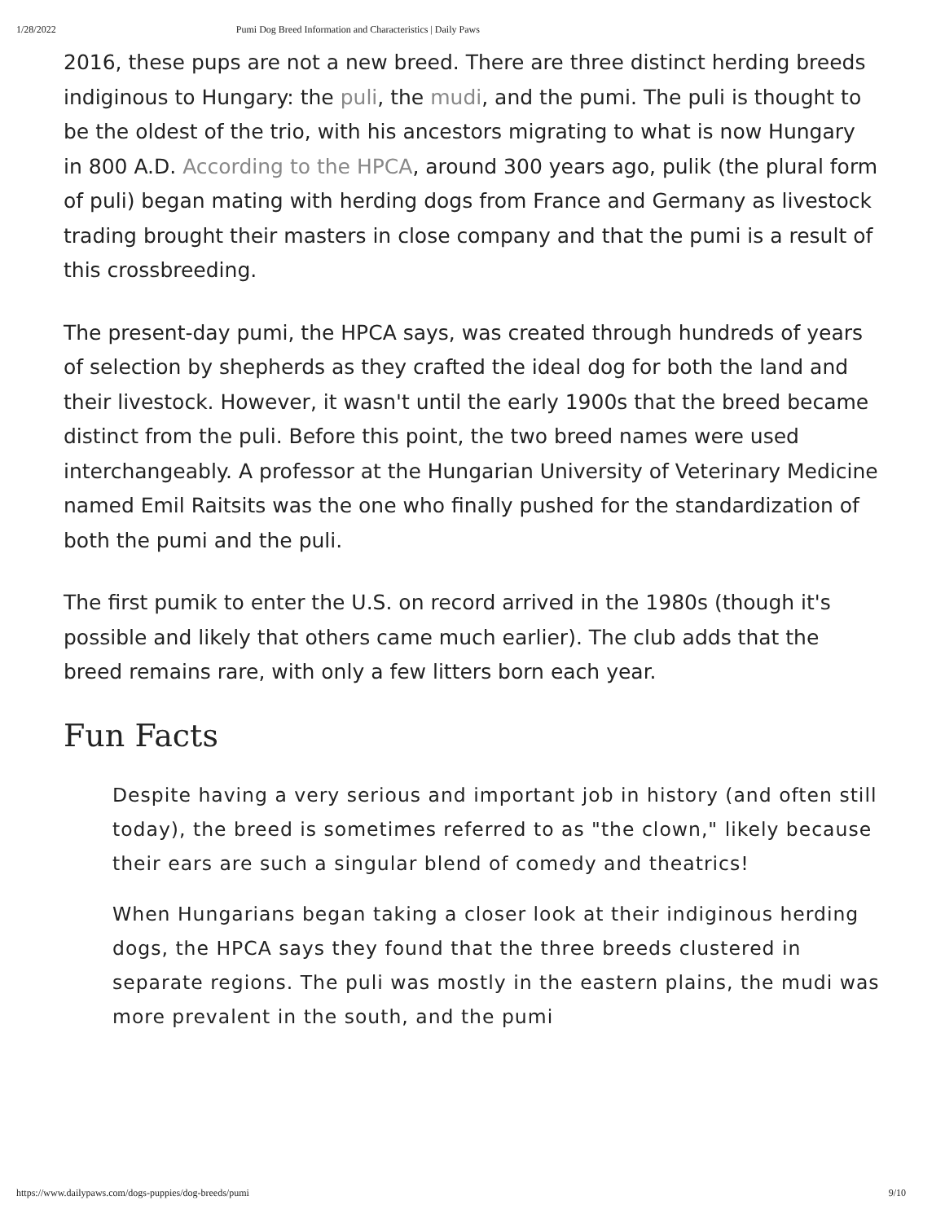1/28/2022 Pumi Dog Breed Information and Characteristics | Daily Paws
2016, these pups are not a new breed. There are three distinct herding breeds indiginous to Hungary: the puli, the mudi, and the pumi. The puli is thought to be the oldest of the trio, with his ancestors migrating to what is now Hungary in 800 A.D. According to the HPCA, around 300 years ago, pulik (the plural form of puli) began mating with herding dogs from France and Germany as livestock trading brought their masters in close company and that the pumi is a result of this crossbreeding.
The present-day pumi, the HPCA says, was created through hundreds of years of selection by shepherds as they crafted the ideal dog for both the land and their livestock. However, it wasn't until the early 1900s that the breed became distinct from the puli. Before this point, the two breed names were used interchangeably. A professor at the Hungarian University of Veterinary Medicine named Emil Raitsits was the one who finally pushed for the standardization of both the pumi and the puli.
The first pumik to enter the U.S. on record arrived in the 1980s (though it's possible and likely that others came much earlier). The club adds that the breed remains rare, with only a few litters born each year.
Fun Facts
Despite having a very serious and important job in history (and often still today), the breed is sometimes referred to as "the clown," likely because their ears are such a singular blend of comedy and theatrics!
When Hungarians began taking a closer look at their indiginous herding dogs, the HPCA says they found that the three breeds clustered in separate regions. The puli was mostly in the eastern plains, the mudi was more prevalent in the south, and the pumi
https://www.dailypaws.com/dogs-puppies/dog-breeds/pumi 9/10